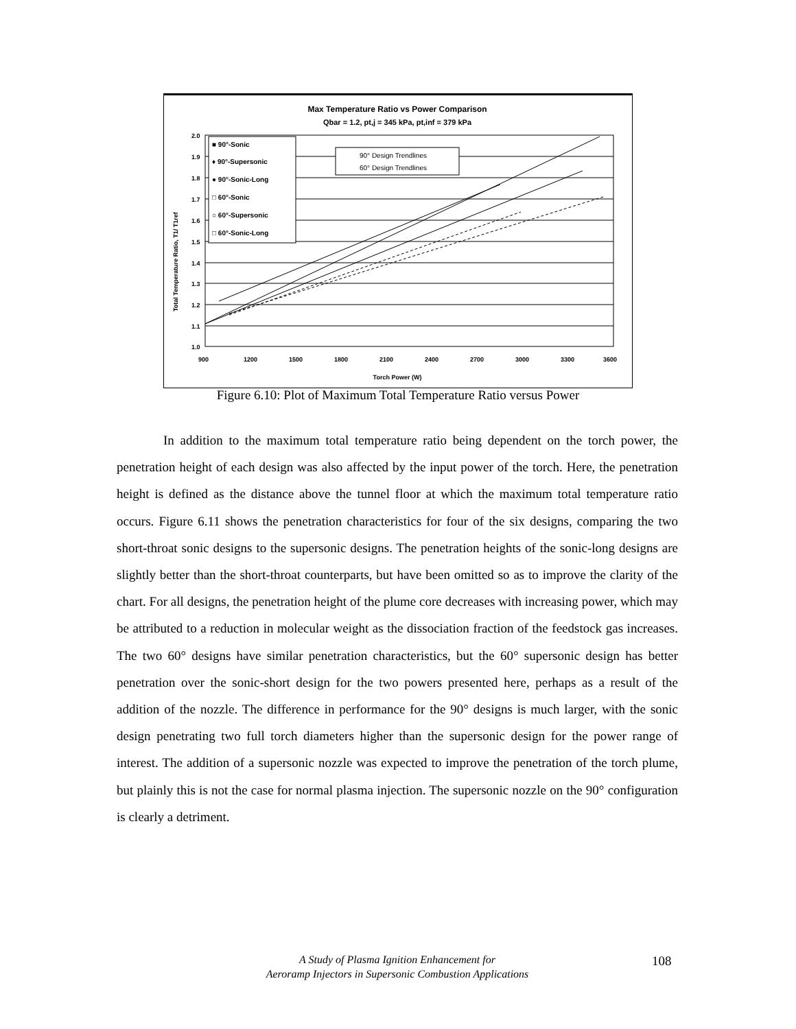Max Temperature Ratio vs Power Comparison
Qbar = 1.2, pt,j = 345 kPa, pt,inf = 379 kPa
■ 90°-Sonic
♦ 90°-Supersonic
● 90°-Sonic-Long
□ 60°-Sonic
○ 60°-Supersonic
□ 60°-Sonic-Long
90° Design Trendlines
60° Design Trendlines
2.0
1.9
1.8
1.7
1.6
1.5
1.4
1.3
1.2
1.1
1.0
900
1200
1500
1800
2100
2400
2700
3000
3300
3600
Torch Power (W)
Total Temperature Ratio, T1/ T1ref
Figure 6.10: Plot of Maximum Total Temperature Ratio versus Power
In addition to the maximum total temperature ratio being dependent on the torch power, the penetration height of each design was also affected by the input power of the torch. Here, the penetration height is defined as the distance above the tunnel floor at which the maximum total temperature ratio occurs. Figure 6.11 shows the penetration characteristics for four of the six designs, comparing the two short-throat sonic designs to the supersonic designs. The penetration heights of the sonic-long designs are slightly better than the short-throat counterparts, but have been omitted so as to improve the clarity of the chart. For all designs, the penetration height of the plume core decreases with increasing power, which may be attributed to a reduction in molecular weight as the dissociation fraction of the feedstock gas increases. The two 60° designs have similar penetration characteristics, but the 60° supersonic design has better penetration over the sonic-short design for the two powers presented here, perhaps as a result of the addition of the nozzle. The difference in performance for the 90° designs is much larger, with the sonic design penetrating two full torch diameters higher than the supersonic design for the power range of interest. The addition of a supersonic nozzle was expected to improve the penetration of the torch plume, but plainly this is not the case for normal plasma injection. The supersonic nozzle on the 90° configuration is clearly a detriment.
A Study of Plasma Ignition Enhancement for
Aeroramp Injectors in Supersonic Combustion Applications
108